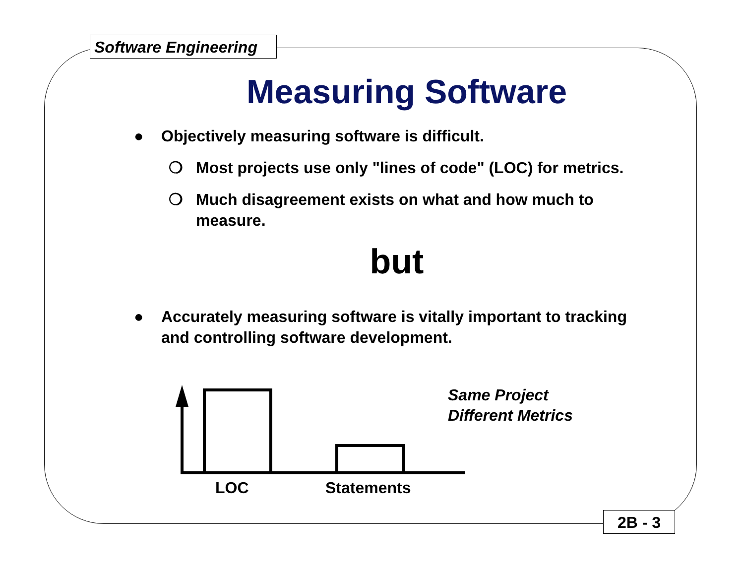Software Engineering
Measuring Software
● Objectively measuring software is difficult.
❍ Most projects use only "lines of code" (LOC) for metrics.
❍ Much disagreement exists on what and how much to measure.
but
● Accurately measuring software is vitally important to tracking and controlling software development.
LOC Statements
Same Project
Different Metrics
2B - 3